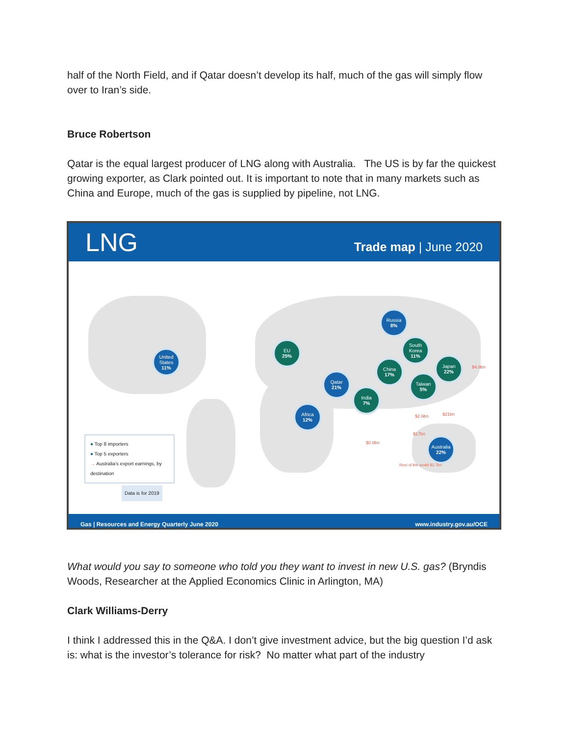half of the North Field, and if Qatar doesn’t develop its half, much of the gas will simply flow over to Iran’s side.
Bruce Robertson
Qatar is the equal largest producer of LNG along with Australia. The US is by far the quickest growing exporter, as Clark pointed out. It is important to note that in many markets such as China and Europe, much of the gas is supplied by pipeline, not LNG.
LNG Trade map | June 2020
United States
11%
EU
25%
Russia
8%
South Korea
11%
China
17%
Japan
22%
Taiwan
5%
Qatar
21%
India
7%
Africa
12%
Australia
22%
● Top 8 importers
● Top 5 exporters
→ Australia's export earnings, by destination
Data is for 2019
$4.8bn
$21bn
$2.6bn
$17bn
$0.8bn
Rest of the world $2.7bn
Gas | Resources and Energy Quarterly June 2020 www.industry.gov.au/OCE
What would you say to someone who told you they want to invest in new U.S. gas? (Bryndis Woods, Researcher at the Applied Economics Clinic in Arlington, MA)
Clark Williams-Derry
I think I addressed this in the Q&A. I don’t give investment advice, but the big question I’d ask is: what is the investor’s tolerance for risk? No matter what part of the industry